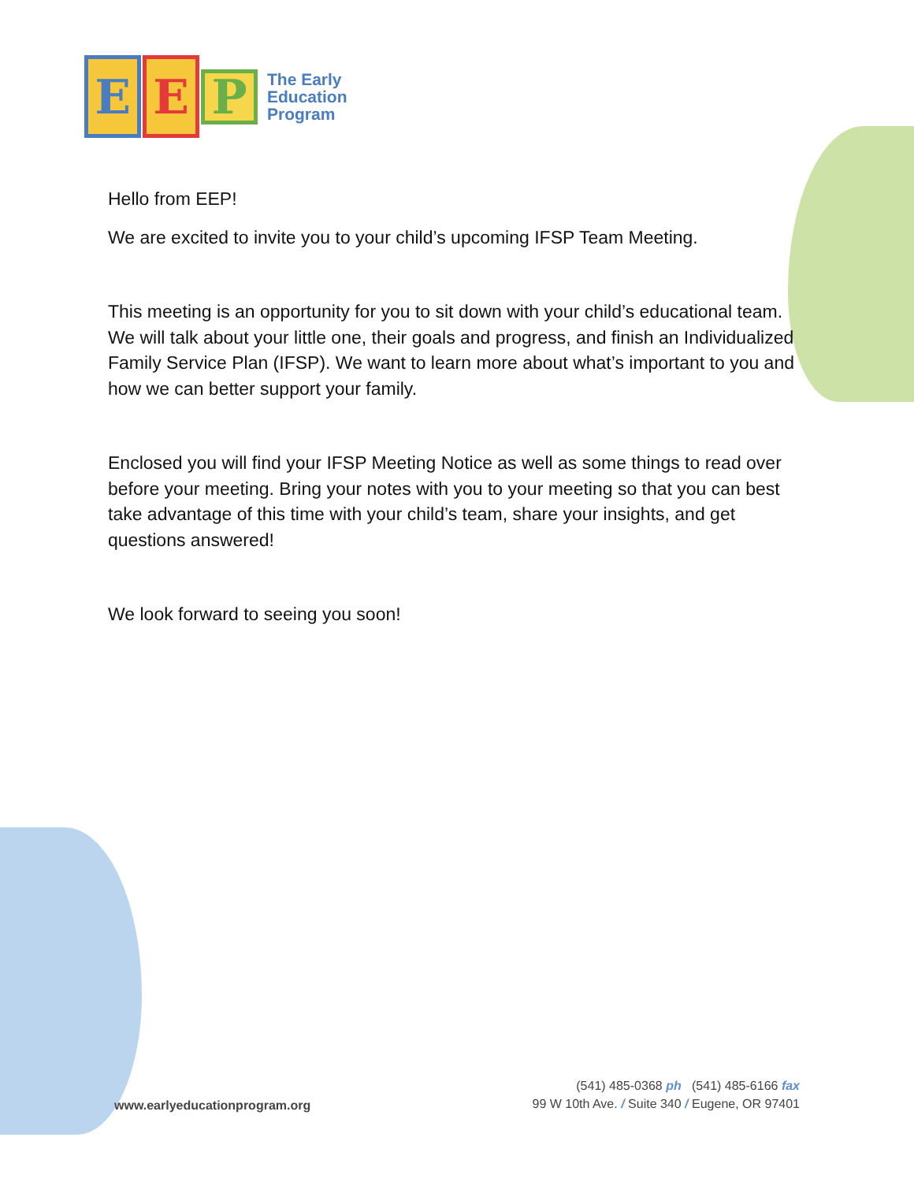E E
P
The Early
Education
Program
Hello from EEP!
We are excited to invite you to your child’s upcoming IFSP Team Meeting.
This meeting is an opportunity for you to sit down with your child’s educational team. We will talk about your little one, their goals and progress, and finish an Individualized Family Service Plan (IFSP). We want to learn more about what’s important to you and how we can better support your family.
Enclosed you will find your IFSP Meeting Notice as well as some things to read over before your meeting. Bring your notes with you to your meeting so that you can best take advantage of this time with your child’s team, share your insights, and get questions answered!
We look forward to seeing you soon!
www.earlyeducationprogram.org
(541) 485-0368 ph (541) 485-6166 fax
99 W 10th Ave. / Suite 340 / Eugene, OR 97401